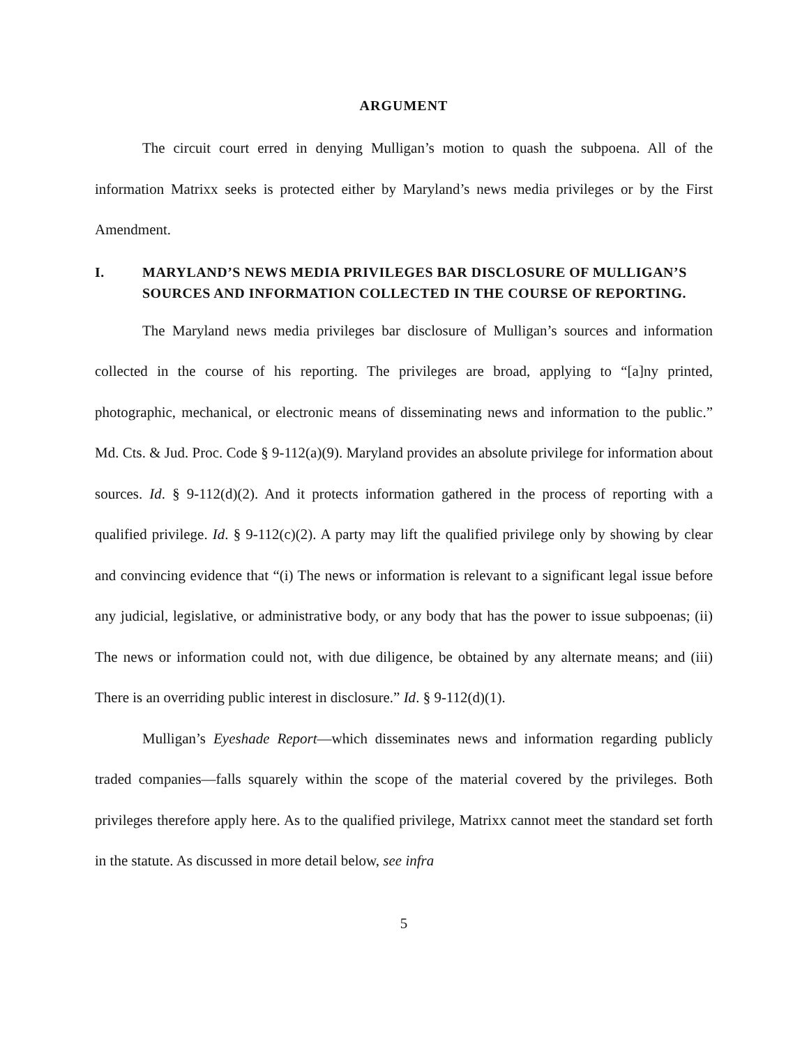ARGUMENT
The circuit court erred in denying Mulligan’s motion to quash the subpoena. All of the information Matrixx seeks is protected either by Maryland’s news media privileges or by the First Amendment.
I. MARYLAND’S NEWS MEDIA PRIVILEGES BAR DISCLOSURE OF MULLIGAN’S SOURCES AND INFORMATION COLLECTED IN THE COURSE OF REPORTING.
The Maryland news media privileges bar disclosure of Mulligan’s sources and information collected in the course of his reporting. The privileges are broad, applying to “[a]ny printed, photographic, mechanical, or electronic means of disseminating news and information to the public.” Md. Cts. & Jud. Proc. Code § 9-112(a)(9). Maryland provides an absolute privilege for information about sources. Id. § 9-112(d)(2). And it protects information gathered in the process of reporting with a qualified privilege. Id. § 9-112(c)(2). A party may lift the qualified privilege only by showing by clear and convincing evidence that “(i) The news or information is relevant to a significant legal issue before any judicial, legislative, or administrative body, or any body that has the power to issue subpoenas; (ii) The news or information could not, with due diligence, be obtained by any alternate means; and (iii) There is an overriding public interest in disclosure.” Id. § 9-112(d)(1).
Mulligan’s Eyeshade Report—which disseminates news and information regarding publicly traded companies—falls squarely within the scope of the material covered by the privileges. Both privileges therefore apply here. As to the qualified privilege, Matrixx cannot meet the standard set forth in the statute. As discussed in more detail below, see infra
5